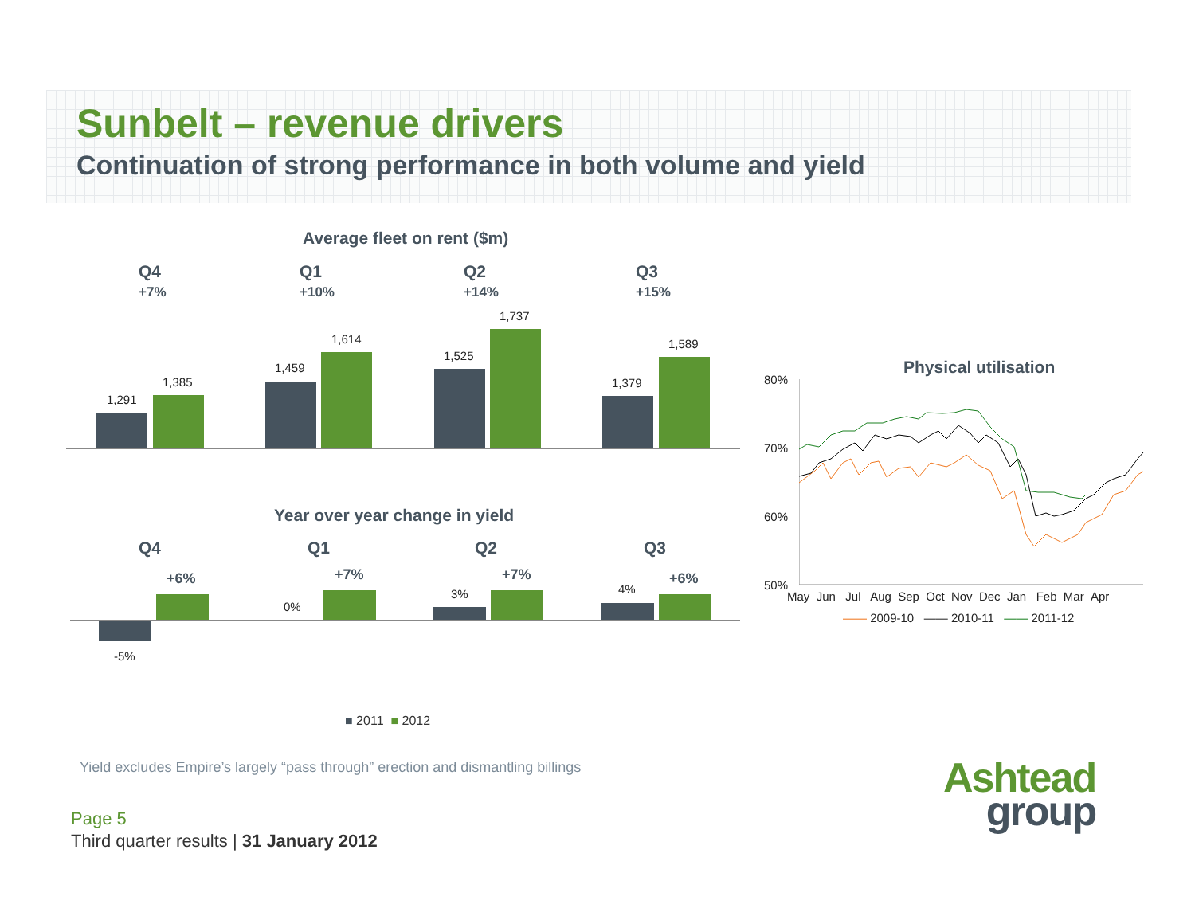Sunbelt – revenue drivers
Continuation of strong performance in both volume and yield
Average fleet on rent ($m)
Q4
+7%
Q1
+10%
Q2
+14%
Q3
+15%
1,291
1,385
1,459
1,614
1,525
1,737
1,379
1,589
Year over year change in yield
Q4 Q1 Q2 Q3
-5%
+6%
0%
+7%
3%
+7%
4%
+6%
■ 2011 ■ 2012
Physical utilisation
80%
70%
60%
50%
May Jun Jul Aug Sep Oct Nov Dec Jan Feb Mar Apr
—— 2009-10 —— 2010-11 —— 2011-12
Yield excludes Empire’s largely “pass through” erection and dismantling billings
Page 5
Third quarter results | 31 January 2012
Ashtead
group